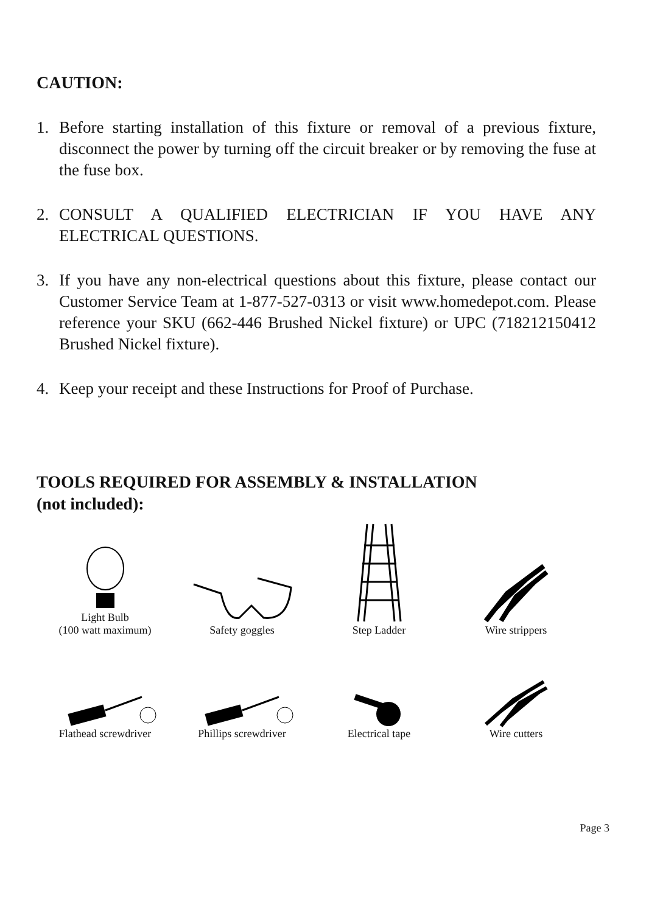CAUTION:
1. Before starting installation of this fixture or removal of a previous fixture, disconnect the power by turning off the circuit breaker or by removing the fuse at the fuse box.
2. CONSULT A QUALIFIED ELECTRICIAN IF YOU HAVE ANY ELECTRICAL QUESTIONS.
3. If you have any non-electrical questions about this fixture, please contact our Customer Service Team at 1-877-527-0313 or visit www.homedepot.com. Please reference your SKU (662-446 Brushed Nickel fixture) or UPC (718212150412 Brushed Nickel fixture).
4. Keep your receipt and these Instructions for Proof of Purchase.
TOOLS REQUIRED FOR ASSEMBLY & INSTALLATION
(not included):
Light Bulb
(100 watt maximum)
Safety goggles
Step Ladder
Wire strippers
Flathead screwdriver
Phillips screwdriver
Electrical tape
Wire cutters
Page 3